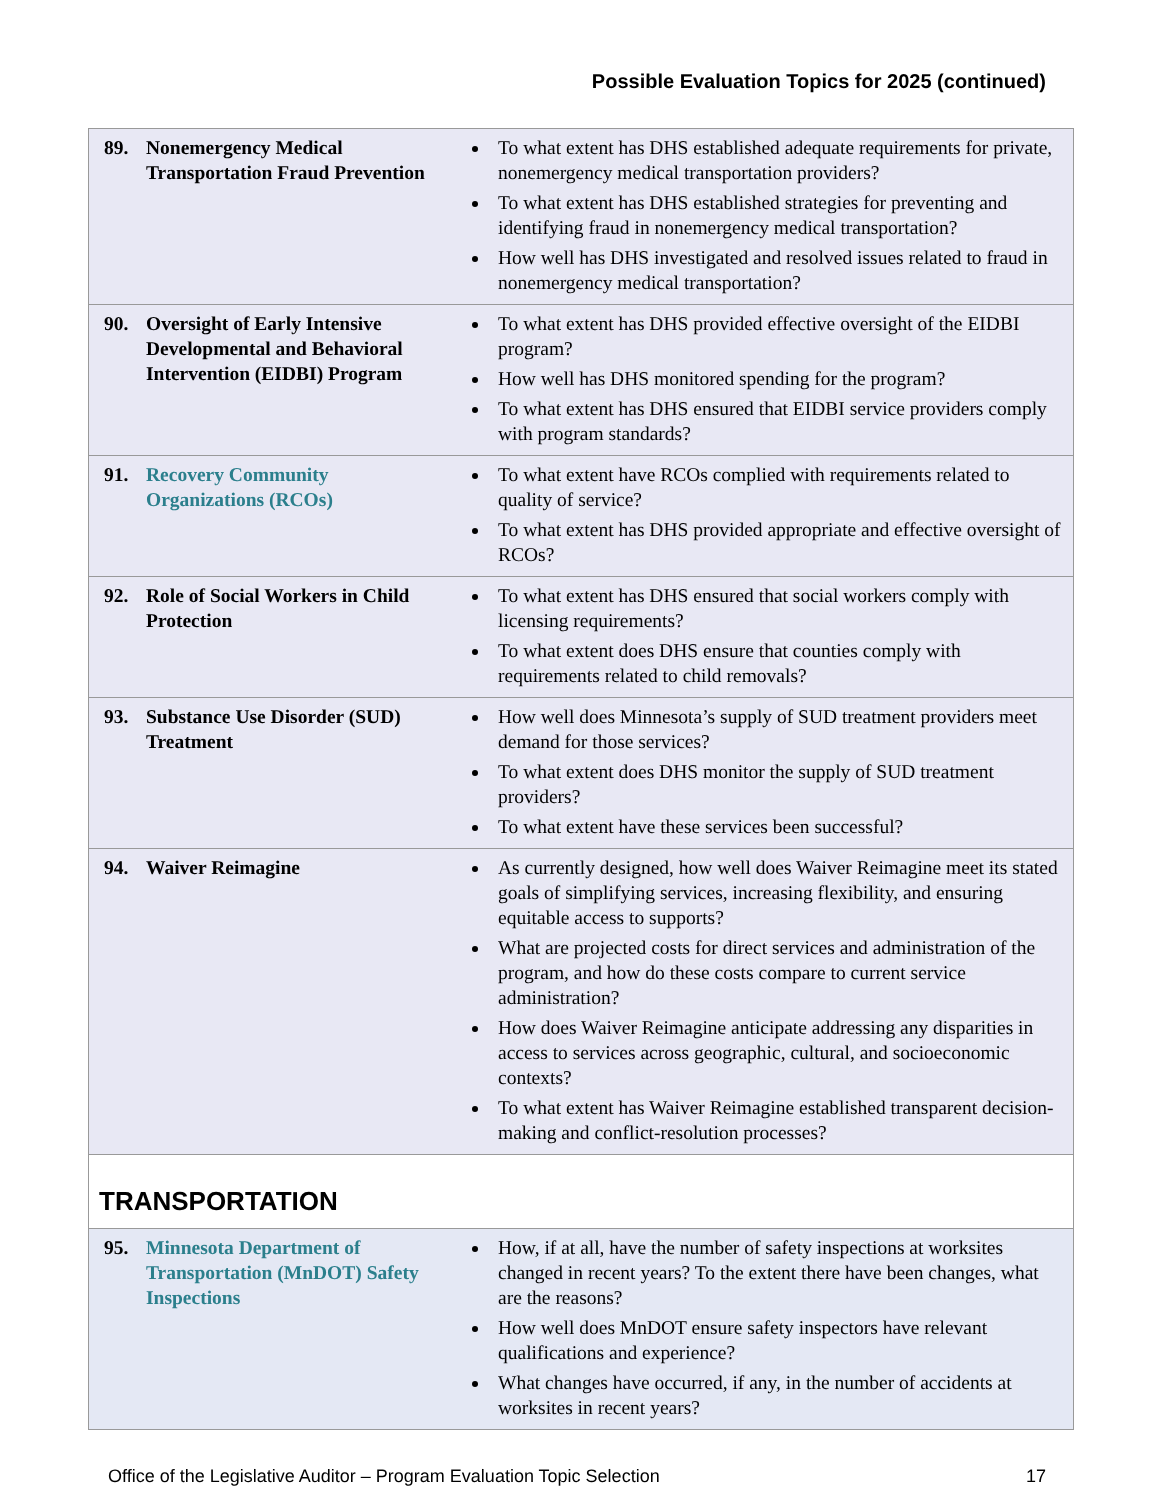Possible Evaluation Topics for 2025 (continued)
| 89. Nonemergency Medical Transportation Fraud Prevention | To what extent has DHS established adequate requirements for private, nonemergency medical transportation providers? To what extent has DHS established strategies for preventing and identifying fraud in nonemergency medical transportation? How well has DHS investigated and resolved issues related to fraud in nonemergency medical transportation? |
| 90. Oversight of Early Intensive Developmental and Behavioral Intervention (EIDBI) Program | To what extent has DHS provided effective oversight of the EIDBI program? How well has DHS monitored spending for the program? To what extent has DHS ensured that EIDBI service providers comply with program standards? |
| 91. Recovery Community Organizations (RCOs) | To what extent have RCOs complied with requirements related to quality of service? To what extent has DHS provided appropriate and effective oversight of RCOs? |
| 92. Role of Social Workers in Child Protection | To what extent has DHS ensured that social workers comply with licensing requirements? To what extent does DHS ensure that counties comply with requirements related to child removals? |
| 93. Substance Use Disorder (SUD) Treatment | How well does Minnesota’s supply of SUD treatment providers meet demand for those services? To what extent does DHS monitor the supply of SUD treatment providers? To what extent have these services been successful? |
| 94. Waiver Reimagine | As currently designed, how well does Waiver Reimagine meet its stated goals of simplifying services, increasing flexibility, and ensuring equitable access to supports? What are projected costs for direct services and administration of the program, and how do these costs compare to current service administration? How does Waiver Reimagine anticipate addressing any disparities in access to services across geographic, cultural, and socioeconomic contexts? To what extent has Waiver Reimagine established transparent decision-making and conflict-resolution processes? |
| TRANSPORTATION | |
| 95. Minnesota Department of Transportation (MnDOT) Safety Inspections | How, if at all, have the number of safety inspections at worksites changed in recent years? To the extent there have been changes, what are the reasons? How well does MnDOT ensure safety inspectors have relevant qualifications and experience? What changes have occurred, if any, in the number of accidents at worksites in recent years? |
Office of the Legislative Auditor – Program Evaluation Topic Selection 17